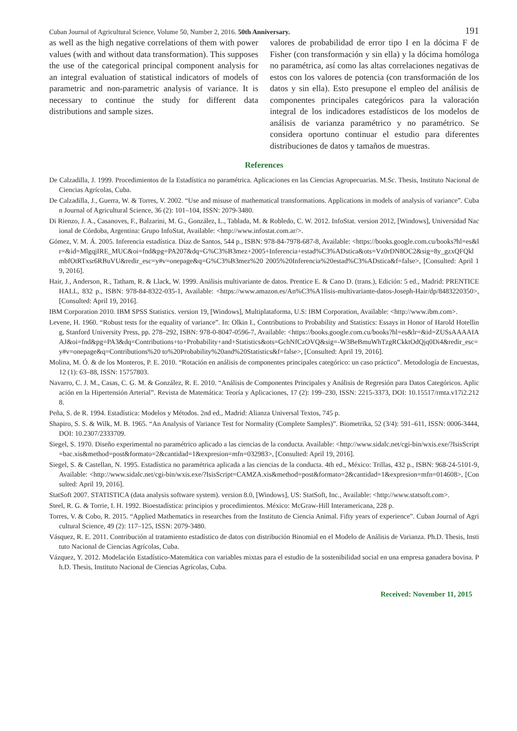Cuban Journal of Agricultural Science, Volume 50, Number 2, 2016. 50th Anniversary. 191
as well as the high negative correlations of them with power values (with and without data transformation). This supposes the use of the categorical principal component analysis for an integral evaluation of statistical indicators of models of parametric and non-parametric analysis of variance. It is necessary to continue the study for different data distributions and sample sizes.
valores de probabilidad de error tipo I en la dócima F de Fisher (con transformación y sin ella) y la dócima homóloga no paramétrica, así como las altas correlaciones negativas de estos con los valores de potencia (con transformación de los datos y sin ella). Esto presupone el empleo del análisis de componentes principales categóricos para la valoración integral de los indicadores estadísticos de los modelos de análisis de varianza paramétrico y no paramétrico. Se considera oportuno continuar el estudio para diferentes distribuciones de datos y tamaños de muestras.
References
De Calzadilla, J. 1999. Procedimientos de la Estadística no paramétrica. Aplicaciones en las Ciencias Agropecuarias. M.Sc. Thesis, Instituto Nacional de Ciencias Agrícolas, Cuba.
De Calzadilla, J., Guerra, W. & Torres, V. 2002. “Use and misuse of mathematical transformations. Applications in models of analysis of variance”. Cuban Journal of Agricultural Science, 36 (2): 101–104, ISSN: 2079-3480.
Di Rienzo, J. A., Casanoves, F., Balzarini, M. G., González, L., Tablada, M. & Robledo, C. W. 2012. InfoStat. version 2012, [Windows], Universidad Nacional de Córdoba, Argentina: Grupo InfoStat, Available: <http://www.infostat.com.ar/>.
Gómez, V. M. Á. 2005. Inferencia estadística. Díaz de Santos, 544 p., ISBN: 978-84-7978-687-8, Available: <https://books.google.com.cu/books?hl=es&lr=&id=MlgqjIRE_MUC&oi=fnd&pg=PA207&dq=G%C3%B3mez+2005+Inferencia+estad%C3%ADstica&ots=Vz0rDN8OC2&sig=8y_gzxQFQklmbfOtRTxsr6RBuVU&redir_esc=y#v=onepage&q=G%C3%B3mez%20 2005%20Inferencia%20estad%C3%ADstica&f=false>, [Consulted: April 19, 2016].
Hair, J., Anderson, R., Tatham, R. & Llack, W. 1999. Análisis multivariante de datos. Prentice E. & Cano D. (trans.), Edición: 5 ed., Madrid: PRENTICE HALL, 832 p., ISBN: 978-84-8322-035-1, Available: <https://www.amazon.es/An%C3%A1lisis-multivariante-datos-Joseph-Hair/dp/8483220350>, [Consulted: April 19, 2016].
IBM Corporation 2010. IBM SPSS Statistics. version 19, [Windows], Multiplataforma, U.S: IBM Corporation, Available: <http://www.ibm.com>.
Levene, H. 1960. “Robust tests for the equality of variance”. In: Olkin I., Contributions to Probability and Statistics: Essays in Honor of Harold Hotelling, Stanford University Press, pp. 278–292, ISBN: 978-0-8047-0596-7, Available: <https://books.google.com.cu/books?hl=es&lr=&id=ZUSsAAAAIAAJ&oi=fnd&pg=PA3&dq=Contributions+to+Probability+and+Statistics&ots=GchNfCzOVQ&sig=-W3BeBmuWhTzgRCkktOdQjq0Di4&redir_esc=y#v=onepage&q=Contributions%20 to%20Probability%20and%20Statistics&f=false>, [Consulted: April 19, 2016].
Molina, M. Ó. & de los Monteros, P. E. 2010. “Rotación en análisis de componentes principales categórico: un caso práctico”. Metodología de Encuestas, 12 (1): 63–88, ISSN: 15757803.
Navarro, C. J. M., Casas, C. G. M. & González, R. E. 2010. “Análisis de Componentes Principales y Análisis de Regresión para Datos Categóricos. Aplicación en la Hipertensión Arterial”. Revista de Matemática: Teoría y Aplicaciones, 17 (2): 199–230, ISSN: 2215-3373, DOI: 10.15517/rmta.v17i2.2128.
Peña, S. de R. 1994. Estadística: Modelos y Métodos. 2nd ed., Madrid: Alianza Universal Textos, 745 p.
Shapiro, S. S. & Wilk, M. B. 1965. “An Analysis of Variance Test for Normality (Complete Samples)”. Biometrika, 52 (3/4): 591–611, ISSN: 0006-3444, DOI: 10.2307/2333709.
Siegel, S. 1970. Diseño experimental no paramétrico aplicado a las ciencias de la conducta. Available: <http://www.sidalc.net/cgi-bin/wxis.exe/?IsisScript=bac.xis&method=post&formato=2&cantidad=1&expresion=mfn=032983>, [Consulted: April 19, 2016].
Siegel, S. & Castellan, N. 1995. Estadística no paramétrica aplicada a las ciencias de la conducta. 4th ed., México: Trillas, 432 p., ISBN: 968-24-5101-9, Available: <http://www.sidalc.net/cgi-bin/wxis.exe/?IsisScript=CAMZA.xis&method=post&formato=2&cantidad=1&expresion=mfn=014608>, [Consulted: April 19, 2016].
StatSoft 2007. STATISTICA (data analysis software system). version 8.0, [Windows], US: StatSoft, Inc., Available: <http://www.statsoft.com>.
Steel, R. G. & Torrie, I. H. 1992. Bioestadística: principios y procedimientos. México: McGraw-Hill Interamericana, 228 p.
Torres, V. & Cobo, R. 2015. “Applied Mathematics in researches from the Instituto de Ciencia Animal. Fifty years of experience”. Cuban Journal of Agricultural Science, 49 (2): 117–125, ISSN: 2079-3480.
Vásquez, R. E. 2011. Contribución al tratamiento estadístico de datos con distribución Binomial en el Modelo de Análisis de Varianza. Ph.D. Thesis, Instituto Nacional de Ciencias Agrícolas, Cuba.
Vázquez, Y. 2012. Modelación Estadístico-Matemática con variables mixtas para el estudio de la sostenibilidad social en una empresa ganadera bovina. Ph.D. Thesis, Instituto Nacional de Ciencias Agrícolas, Cuba.
Received: November 11, 2015